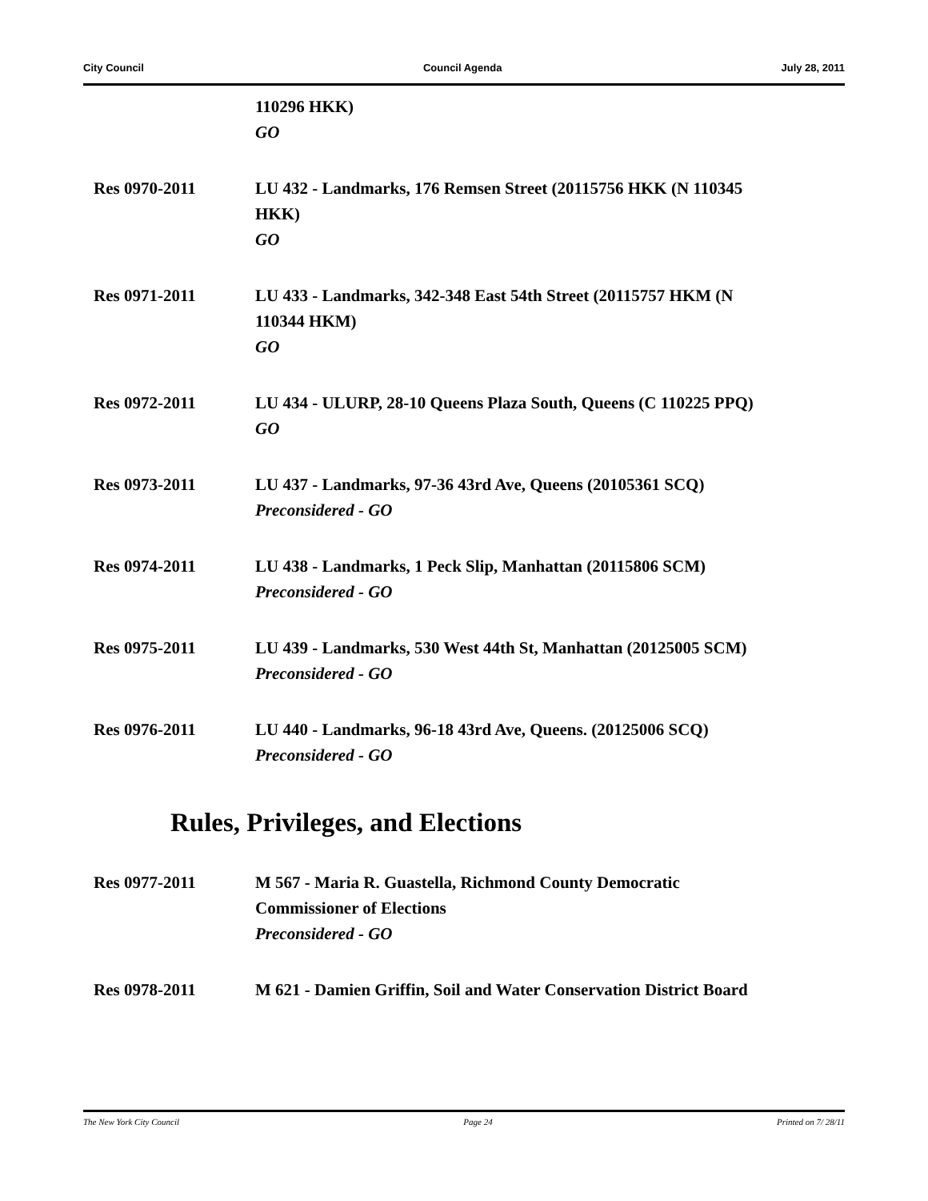City Council Council Agenda July 28, 2011
110296 HKK)
GO
Res 0970-2011 LU 432 - Landmarks, 176 Remsen Street (20115756 HKK (N 110345 HKK)
GO
Res 0971-2011 LU 433 - Landmarks, 342-348 East 54th Street (20115757 HKM (N 110344 HKM)
GO
Res 0972-2011 LU 434 - ULURP, 28-10 Queens Plaza South, Queens (C 110225 PPQ)
GO
Res 0973-2011 LU 437 - Landmarks, 97-36 43rd Ave, Queens (20105361 SCQ)
Preconsidered - GO
Res 0974-2011 LU 438 - Landmarks, 1 Peck Slip, Manhattan (20115806 SCM)
Preconsidered - GO
Res 0975-2011 LU 439 - Landmarks, 530 West 44th St, Manhattan (20125005 SCM)
Preconsidered - GO
Res 0976-2011 LU 440 - Landmarks, 96-18 43rd Ave, Queens. (20125006 SCQ)
Preconsidered - GO
Rules, Privileges, and Elections
Res 0977-2011 M 567 - Maria R. Guastella, Richmond County Democratic Commissioner of Elections
Preconsidered - GO
Res 0978-2011 M 621 - Damien Griffin, Soil and Water Conservation District Board
The New York City Council Page 24 Printed on 7/ 28/11